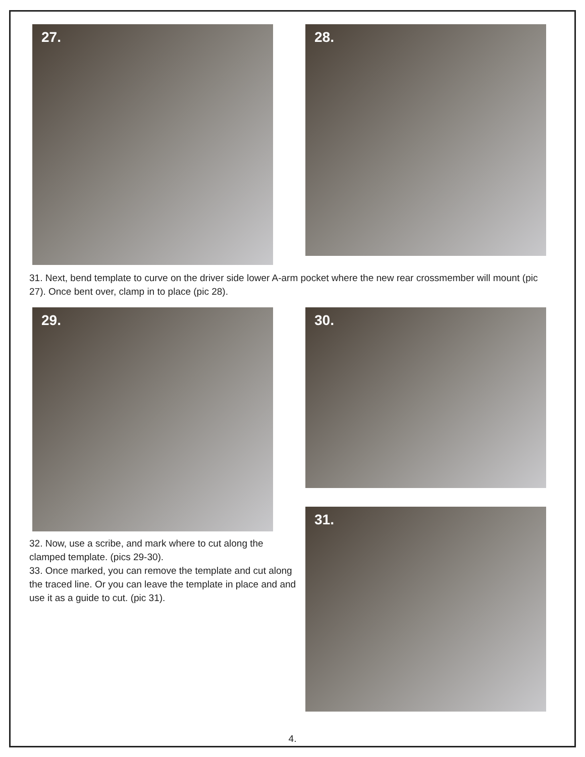27.
28.
31. Next, bend template to curve on the driver side lower A-arm pocket where the new rear crossmember will mount (pic 27). Once bent over, clamp in to place (pic 28).
29.
32. Now, use a scribe, and mark where to cut along the clamped template. (pics 29-30).
33. Once marked, you can remove the template and cut along the traced line. Or you can leave the template in place and and use it as a guide to cut. (pic 31).
30.
31.
4.